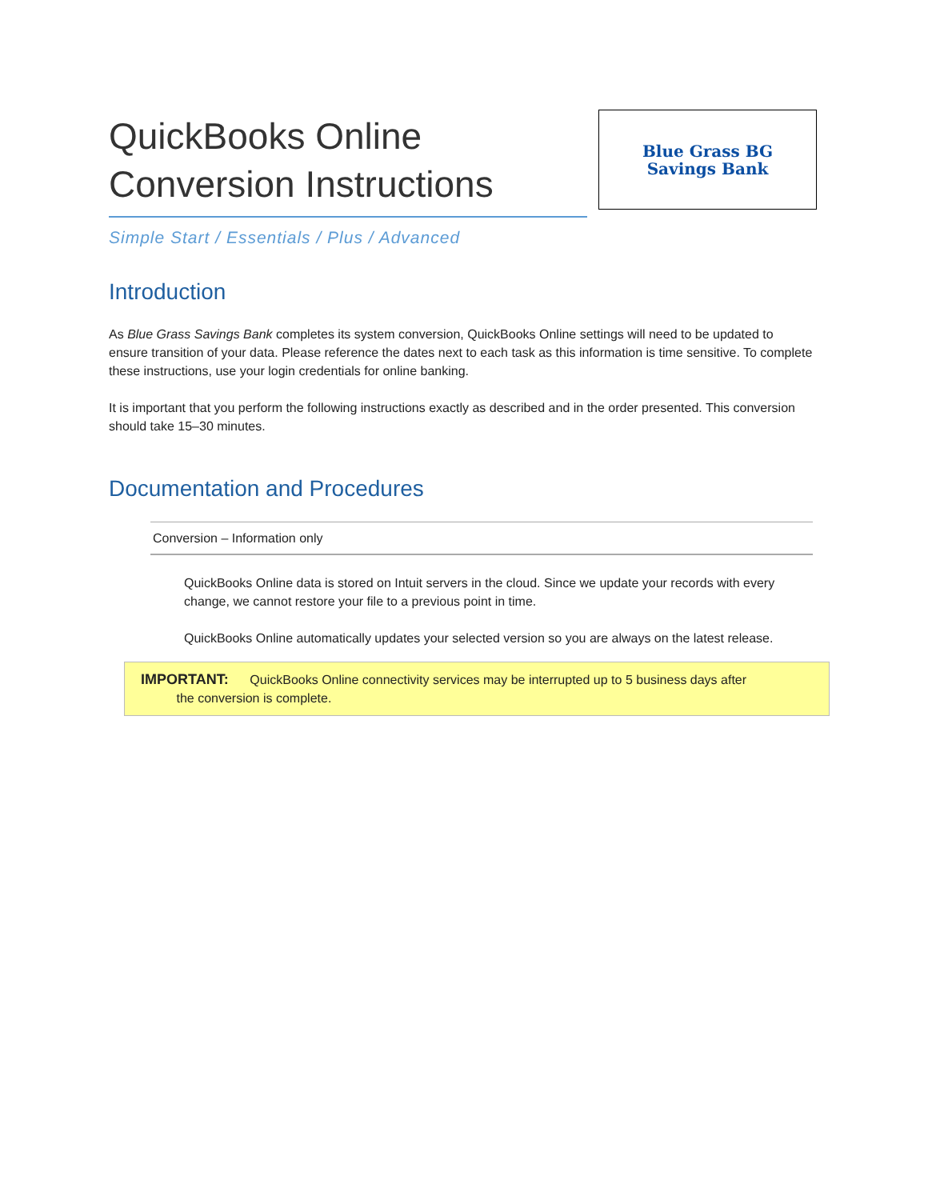QuickBooks Online
Conversion Instructions
Blue Grass BG
Savings Bank
Simple Start / Essentials / Plus / Advanced
Introduction
As Blue Grass Savings Bank completes its system conversion, QuickBooks Online settings will need to be updated to ensure transition of your data. Please reference the dates next to each task as this information is time sensitive. To complete these instructions, use your login credentials for online banking.
It is important that you perform the following instructions exactly as described and in the order presented. This conversion should take 15–30 minutes.
Documentation and Procedures
Conversion – Information only
QuickBooks Online data is stored on Intuit servers in the cloud. Since we update your records with every change, we cannot restore your file to a previous point in time.
QuickBooks Online automatically updates your selected version so you are always on the latest release.
IMPORTANT: QuickBooks Online connectivity services may be interrupted up to 5 business days after
the conversion is complete.